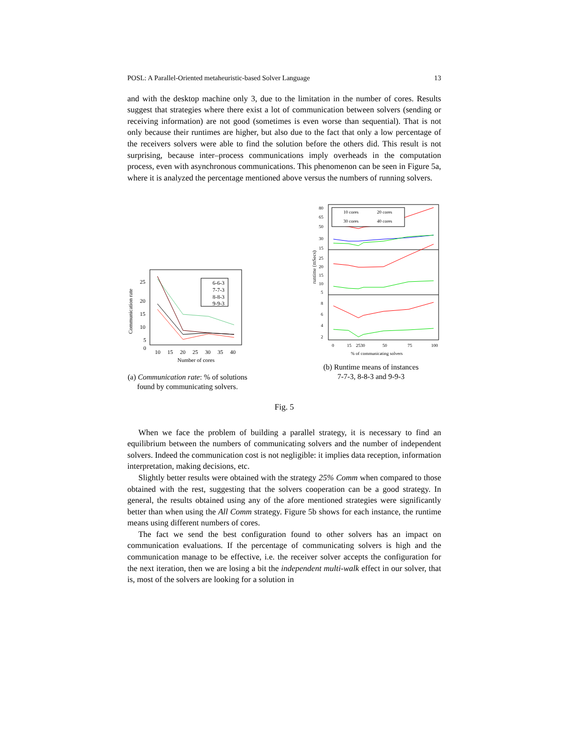POSL: A Parallel-Oriented metaheuristic-based Solver Language 13
and with the desktop machine only 3, due to the limitation in the number of cores. Results suggest that strategies where there exist a lot of communication between solvers (sending or receiving information) are not good (sometimes is even worse than sequential). That is not only because their runtimes are higher, but also due to the fact that only a low percentage of the receivers solvers were able to find the solution before the others did. This result is not surprising, because inter–process communications imply overheads in the computation process, even with asynchronous communications. This phenomenon can be seen in Figure 5a, where it is analyzed the percentage mentioned above versus the numbers of running solvers.
Communication rate
25
20
15
10
5
0
10
15
20
25
30
35
40
Number of cores
6-6-3
7-7-3
8-8-3
9-9-3
(a) Communication rate: % of solutions found by communicating solvers.
runtime (mSecs)
80
65
50
30
15
25
20
15
10
5
8
6
4
2
0
15
2530
50
75
100
% of communicating solvers
10 cores
20 cores
30 cores
40 cores
(b) Runtime means of instances
7-7-3, 8-8-3 and 9-9-3
Fig. 5
When we face the problem of building a parallel strategy, it is necessary to find an equilibrium between the numbers of communicating solvers and the number of independent solvers. Indeed the communication cost is not negligible: it implies data reception, information interpretation, making decisions, etc.
Slightly better results were obtained with the strategy 25% Comm when compared to those obtained with the rest, suggesting that the solvers cooperation can be a good strategy. In general, the results obtained using any of the afore mentioned strategies were significantly better than when using the All Comm strategy. Figure 5b shows for each instance, the runtime means using different numbers of cores.
The fact we send the best configuration found to other solvers has an impact on communication evaluations. If the percentage of communicating solvers is high and the communication manage to be effective, i.e. the receiver solver accepts the configuration for the next iteration, then we are losing a bit the independent multi-walk effect in our solver, that is, most of the solvers are looking for a solution in